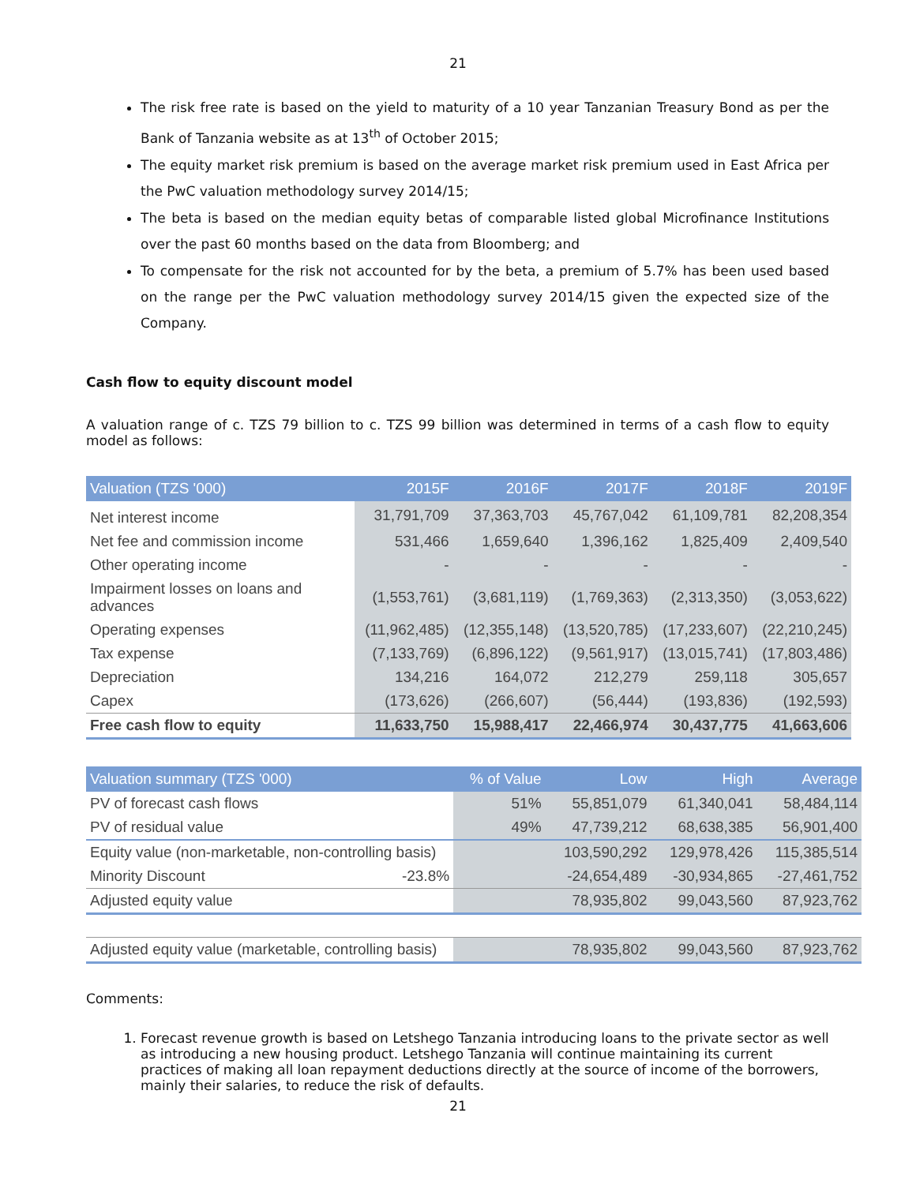21
The risk free rate is based on the yield to maturity of a 10 year Tanzanian Treasury Bond as per the Bank of Tanzania website as at 13<sup>th</sup> of October 2015;
The equity market risk premium is based on the average market risk premium used in East Africa per the PwC valuation methodology survey 2014/15;
The beta is based on the median equity betas of comparable listed global Microfinance Institutions over the past 60 months based on the data from Bloomberg; and
To compensate for the risk not accounted for by the beta, a premium of 5.7% has been used based on the range per the PwC valuation methodology survey 2014/15 given the expected size of the Company.
Cash flow to equity discount model
A valuation range of c. TZS 79 billion to c. TZS 99 billion was determined in terms of a cash flow to equity model as follows:
| Valuation (TZS '000) | 2015F | 2016F | 2017F | 2018F | 2019F |
| --- | --- | --- | --- | --- | --- |
| Net interest income | 31,791,709 | 37,363,703 | 45,767,042 | 61,109,781 | 82,208,354 |
| Net fee and commission income | 531,466 | 1,659,640 | 1,396,162 | 1,825,409 | 2,409,540 |
| Other operating income | - | - | - | - | - |
| Impairment losses on loans and advances | (1,553,761) | (3,681,119) | (1,769,363) | (2,313,350) | (3,053,622) |
| Operating expenses | (11,962,485) | (12,355,148) | (13,520,785) | (17,233,607) | (22,210,245) |
| Tax expense | (7,133,769) | (6,896,122) | (9,561,917) | (13,015,741) | (17,803,486) |
| Depreciation | 134,216 | 164,072 | 212,279 | 259,118 | 305,657 |
| Capex | (173,626) | (266,607) | (56,444) | (193,836) | (192,593) |
| Free cash flow to equity | 11,633,750 | 15,988,417 | 22,466,974 | 30,437,775 | 41,663,606 |
| Valuation summary (TZS '000) | | % of Value | Low | High | Average |
| --- | --- | --- | --- | --- | --- |
| PV of forecast cash flows | | 51% | 55,851,079 | 61,340,041 | 58,484,114 |
| PV of residual value | | 49% | 47,739,212 | 68,638,385 | 56,901,400 |
| Equity value (non-marketable, non-controlling basis) | | | 103,590,292 | 129,978,426 | 115,385,514 |
| Minority Discount | -23.8% | | -24,654,489 | -30,934,865 | -27,461,752 |
| Adjusted equity value | | | 78,935,802 | 99,043,560 | 87,923,762 |
| Adjusted equity value (marketable, controlling basis) | | | 78,935,802 | 99,043,560 | 87,923,762 |
Comments:
1. Forecast revenue growth is based on Letshego Tanzania introducing loans to the private sector as well as introducing a new housing product. Letshego Tanzania will continue maintaining its current practices of making all loan repayment deductions directly at the source of income of the borrowers, mainly their salaries, to reduce the risk of defaults.
21